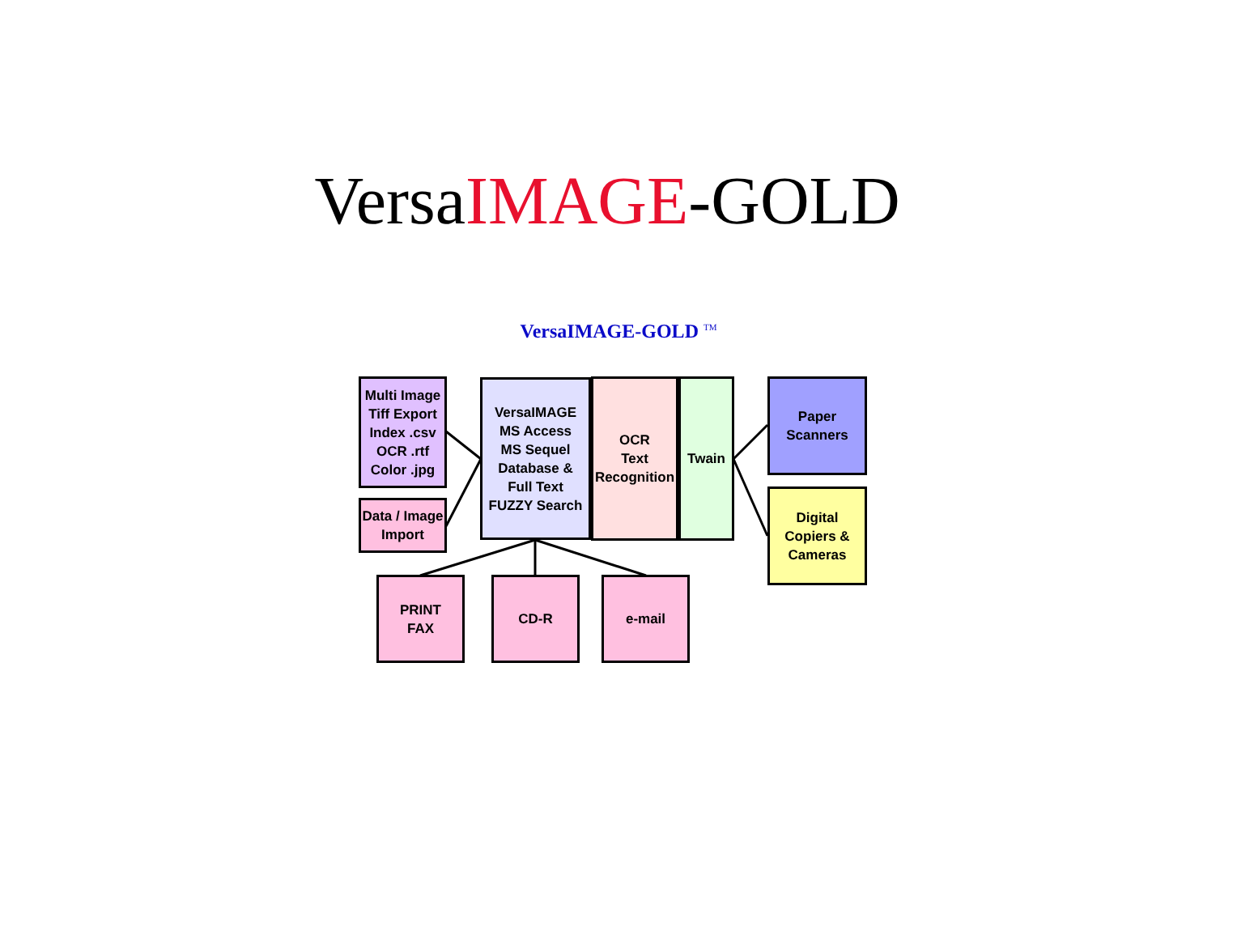VersaIMAGE-GOLD
VersaIMAGE-GOLD <sup>TM</sup>
Multi Image
Tiff Export
Index .csv
OCR .rtf
Color .jpg
Data / Image
Import
VersaIMAGE
MS Access
MS Sequel
Database &
Full Text
FUZZY Search
OCR
Text
Recognition
Twain
Paper
Scanners
Digital
Copiers &
Cameras
PRINT
FAX
CD-R e-mail